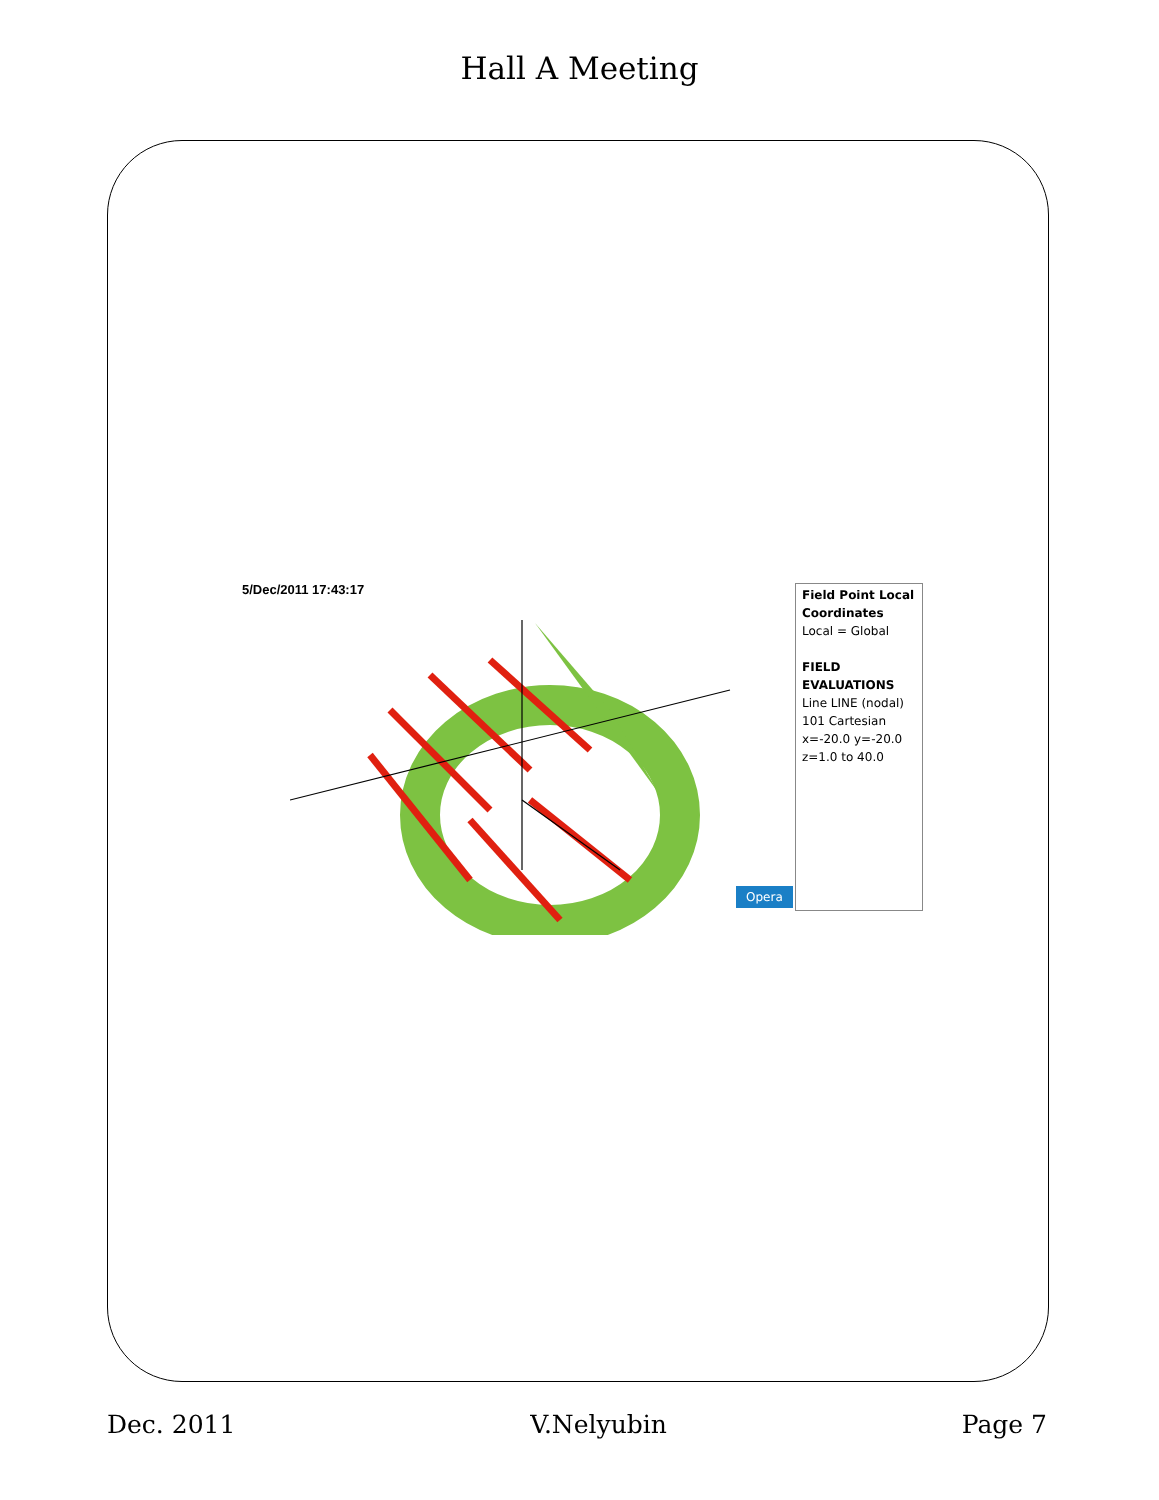Hall A Meeting
5/Dec/2011 17:43:17
Opera
Field Point Local Coordinates
Local = Global
FIELD EVALUATIONS
Line LINE (nodal) 101 Cartesian
x=-20.0 y=-20.0 z=1.0 to 40.0
Dec. 2011 V.Nelyubin Page 7